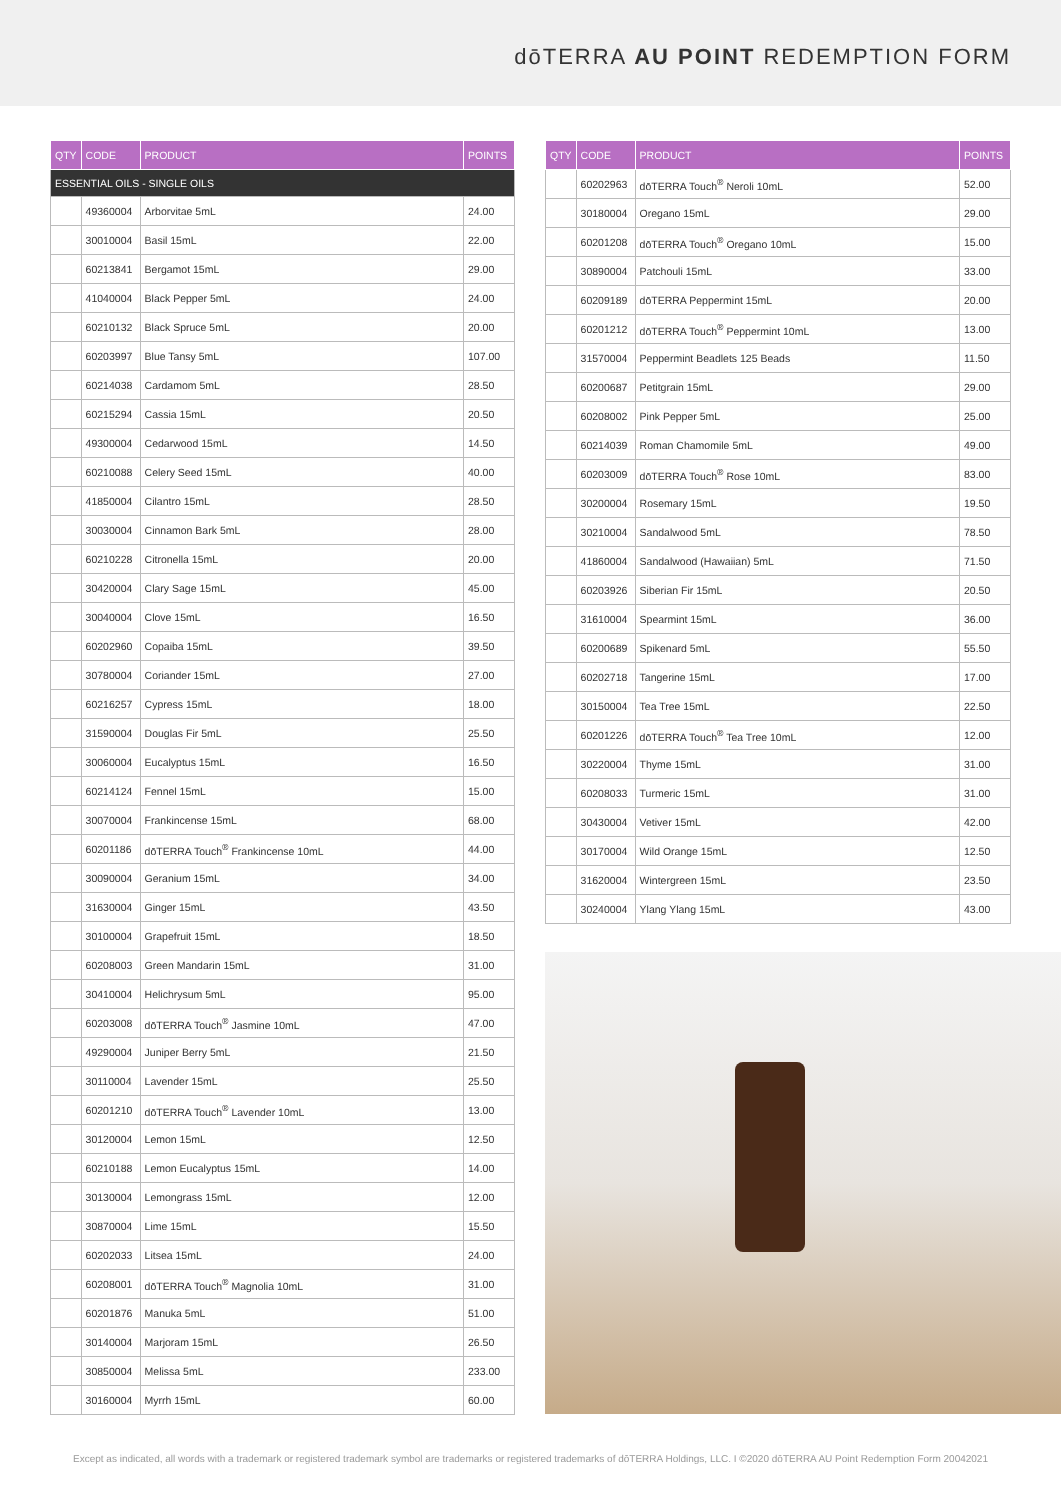dōTERRA AU POINT REDEMPTION FORM
| QTY | CODE | PRODUCT | POINTS |
| --- | --- | --- | --- |
| ESSENTIAL OILS - SINGLE OILS | | | |
| | 49360004 | Arborvitae 5mL | 24.00 |
| | 30010004 | Basil 15mL | 22.00 |
| | 60213841 | Bergamot 15mL | 29.00 |
| | 41040004 | Black Pepper 5mL | 24.00 |
| | 60210132 | Black Spruce 5mL | 20.00 |
| | 60203997 | Blue Tansy 5mL | 107.00 |
| | 60214038 | Cardamom 5mL | 28.50 |
| | 60215294 | Cassia 15mL | 20.50 |
| | 49300004 | Cedarwood 15mL | 14.50 |
| | 60210088 | Celery Seed 15mL | 40.00 |
| | 41850004 | Cilantro 15mL | 28.50 |
| | 30030004 | Cinnamon Bark 5mL | 28.00 |
| | 60210228 | Citronella 15mL | 20.00 |
| | 30420004 | Clary Sage 15mL | 45.00 |
| | 30040004 | Clove 15mL | 16.50 |
| | 60202960 | Copaiba 15mL | 39.50 |
| | 30780004 | Coriander 15mL | 27.00 |
| | 60216257 | Cypress 15mL | 18.00 |
| | 31590004 | Douglas Fir 5mL | 25.50 |
| | 30060004 | Eucalyptus 15mL | 16.50 |
| | 60214124 | Fennel 15mL | 15.00 |
| | 30070004 | Frankincense 15mL | 68.00 |
| | 60201186 | dōTERRA Touch<sup>®</sup> Frankincense 10mL | 44.00 |
| | 30090004 | Geranium 15mL | 34.00 |
| | 31630004 | Ginger 15mL | 43.50 |
| | 30100004 | Grapefruit 15mL | 18.50 |
| | 60208003 | Green Mandarin 15mL | 31.00 |
| | 30410004 | Helichrysum 5mL | 95.00 |
| | 60203008 | dōTERRA Touch<sup>®</sup> Jasmine 10mL | 47.00 |
| | 49290004 | Juniper Berry 5mL | 21.50 |
| | 30110004 | Lavender 15mL | 25.50 |
| | 60201210 | dōTERRA Touch<sup>®</sup> Lavender 10mL | 13.00 |
| | 30120004 | Lemon 15mL | 12.50 |
| | 60210188 | Lemon Eucalyptus 15mL | 14.00 |
| | 30130004 | Lemongrass 15mL | 12.00 |
| | 30870004 | Lime 15mL | 15.50 |
| | 60202033 | Litsea 15mL | 24.00 |
| | 60208001 | dōTERRA Touch<sup>®</sup> Magnolia 10mL | 31.00 |
| | 60201876 | Manuka 5mL | 51.00 |
| | 30140004 | Marjoram 15mL | 26.50 |
| | 30850004 | Melissa 5mL | 233.00 |
| | 30160004 | Myrrh 15mL | 60.00 |
| QTY | CODE | PRODUCT | POINTS |
| --- | --- | --- | --- |
| | 60202963 | dōTERRA Touch<sup>®</sup> Neroli 10mL | 52.00 |
| | 30180004 | Oregano 15mL | 29.00 |
| | 60201208 | dōTERRA Touch<sup>®</sup> Oregano 10mL | 15.00 |
| | 30890004 | Patchouli 15mL | 33.00 |
| | 60209189 | dōTERRA Peppermint 15mL | 20.00 |
| | 60201212 | dōTERRA Touch<sup>®</sup> Peppermint 10mL | 13.00 |
| | 31570004 | Peppermint Beadlets 125 Beads | 11.50 |
| | 60200687 | Petitgrain 15mL | 29.00 |
| | 60208002 | Pink Pepper 5mL | 25.00 |
| | 60214039 | Roman Chamomile 5mL | 49.00 |
| | 60203009 | dōTERRA Touch<sup>®</sup> Rose 10mL | 83.00 |
| | 30200004 | Rosemary 15mL | 19.50 |
| | 30210004 | Sandalwood 5mL | 78.50 |
| | 41860004 | Sandalwood (Hawaiian) 5mL | 71.50 |
| | 60203926 | Siberian Fir 15mL | 20.50 |
| | 31610004 | Spearmint 15mL | 36.00 |
| | 60200689 | Spikenard 5mL | 55.50 |
| | 60202718 | Tangerine 15mL | 17.00 |
| | 30150004 | Tea Tree 15mL | 22.50 |
| | 60201226 | dōTERRA Touch<sup>®</sup> Tea Tree 10mL | 12.00 |
| | 30220004 | Thyme 15mL | 31.00 |
| | 60208033 | Turmeric 15mL | 31.00 |
| | 30430004 | Vetiver 15mL | 42.00 |
| | 30170004 | Wild Orange 15mL | 12.50 |
| | 31620004 | Wintergreen 15mL | 23.50 |
| | 30240004 | Ylang Ylang 15mL | 43.00 |
Except as indicated, all words with a trademark or registered trademark symbol are trademarks or registered trademarks of dōTERRA Holdings, LLC. I ©2020 dōTERRA AU Point Redemption Form 20042021